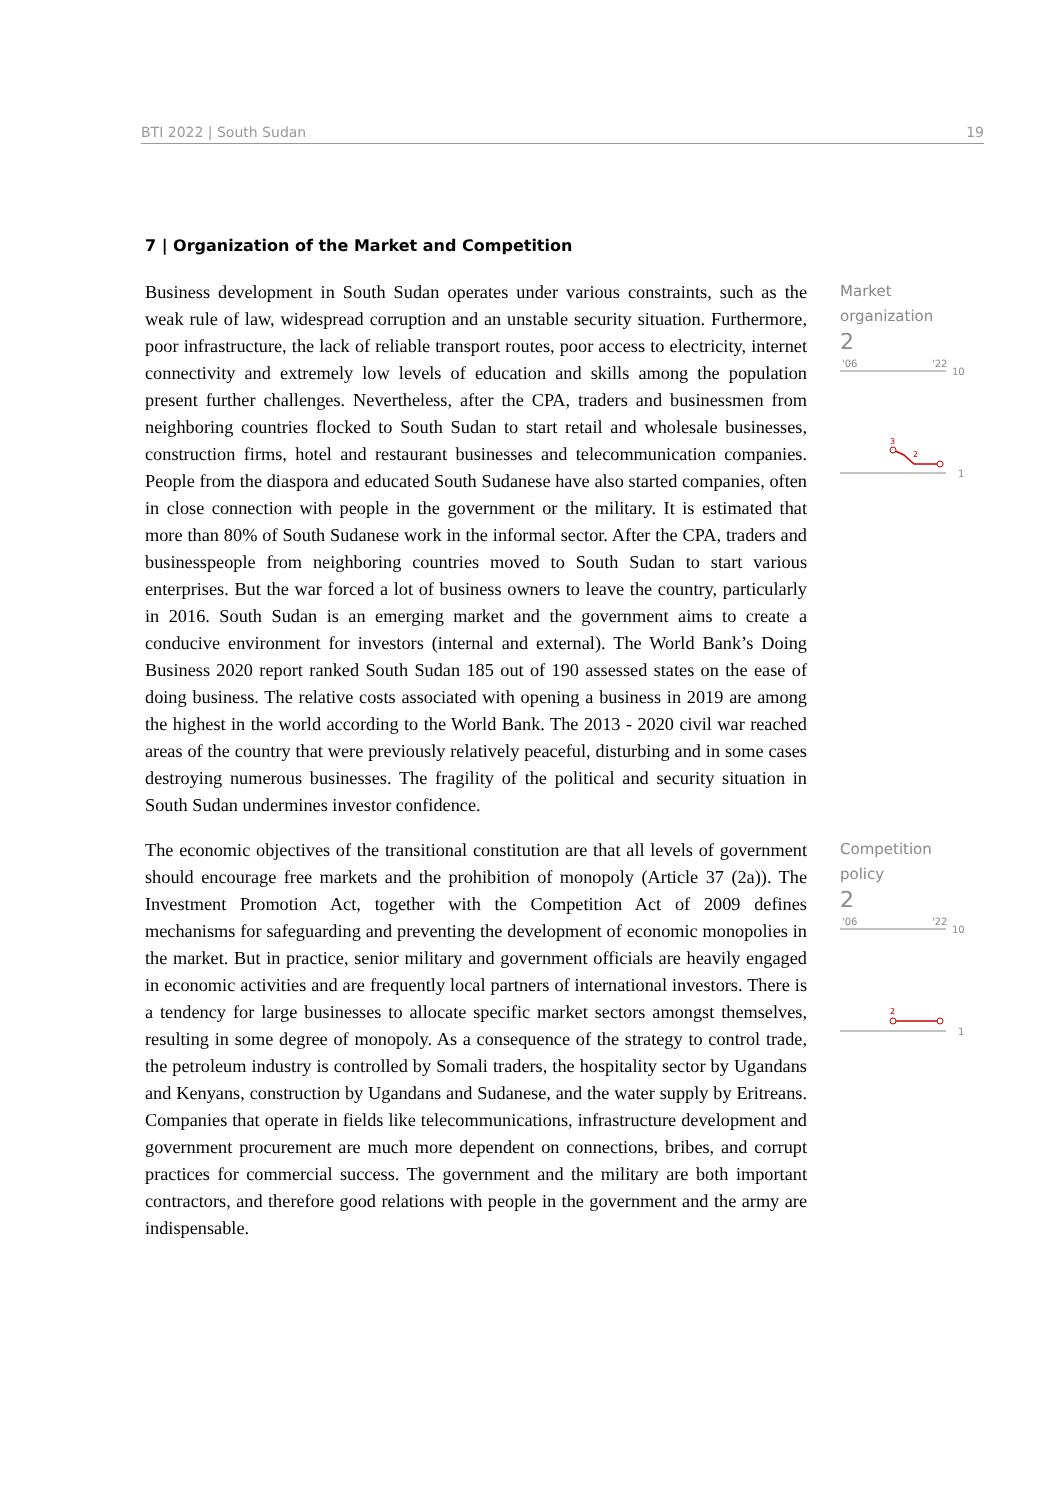BTI 2022 | South Sudan 19
7 | Organization of the Market and Competition
Business development in South Sudan operates under various constraints, such as the weak rule of law, widespread corruption and an unstable security situation. Furthermore, poor infrastructure, the lack of reliable transport routes, poor access to electricity, internet connectivity and extremely low levels of education and skills among the population present further challenges. Nevertheless, after the CPA, traders and businessmen from neighboring countries flocked to South Sudan to start retail and wholesale businesses, construction firms, hotel and restaurant businesses and telecommunication companies. People from the diaspora and educated South Sudanese have also started companies, often in close connection with people in the government or the military. It is estimated that more than 80% of South Sudanese work in the informal sector. After the CPA, traders and businesspeople from neighboring countries moved to South Sudan to start various enterprises. But the war forced a lot of business owners to leave the country, particularly in 2016. South Sudan is an emerging market and the government aims to create a conducive environment for investors (internal and external). The World Bank’s Doing Business 2020 report ranked South Sudan 185 out of 190 assessed states on the ease of doing business. The relative costs associated with opening a business in 2019 are among the highest in the world according to the World Bank. The 2013 - 2020 civil war reached areas of the country that were previously relatively peaceful, disturbing and in some cases destroying numerous businesses. The fragility of the political and security situation in South Sudan undermines investor confidence.
Market
organization
2
'06
'22
10
1
3
2
The economic objectives of the transitional constitution are that all levels of government should encourage free markets and the prohibition of monopoly (Article 37 (2a)). The Investment Promotion Act, together with the Competition Act of 2009 defines mechanisms for safeguarding and preventing the development of economic monopolies in the market. But in practice, senior military and government officials are heavily engaged in economic activities and are frequently local partners of international investors. There is a tendency for large businesses to allocate specific market sectors amongst themselves, resulting in some degree of monopoly. As a consequence of the strategy to control trade, the petroleum industry is controlled by Somali traders, the hospitality sector by Ugandans and Kenyans, construction by Ugandans and Sudanese, and the water supply by Eritreans. Companies that operate in fields like telecommunications, infrastructure development and government procurement are much more dependent on connections, bribes, and corrupt practices for commercial success. The government and the military are both important contractors, and therefore good relations with people in the government and the army are indispensable.
Competition policy
2
'06
'22
10
1
2